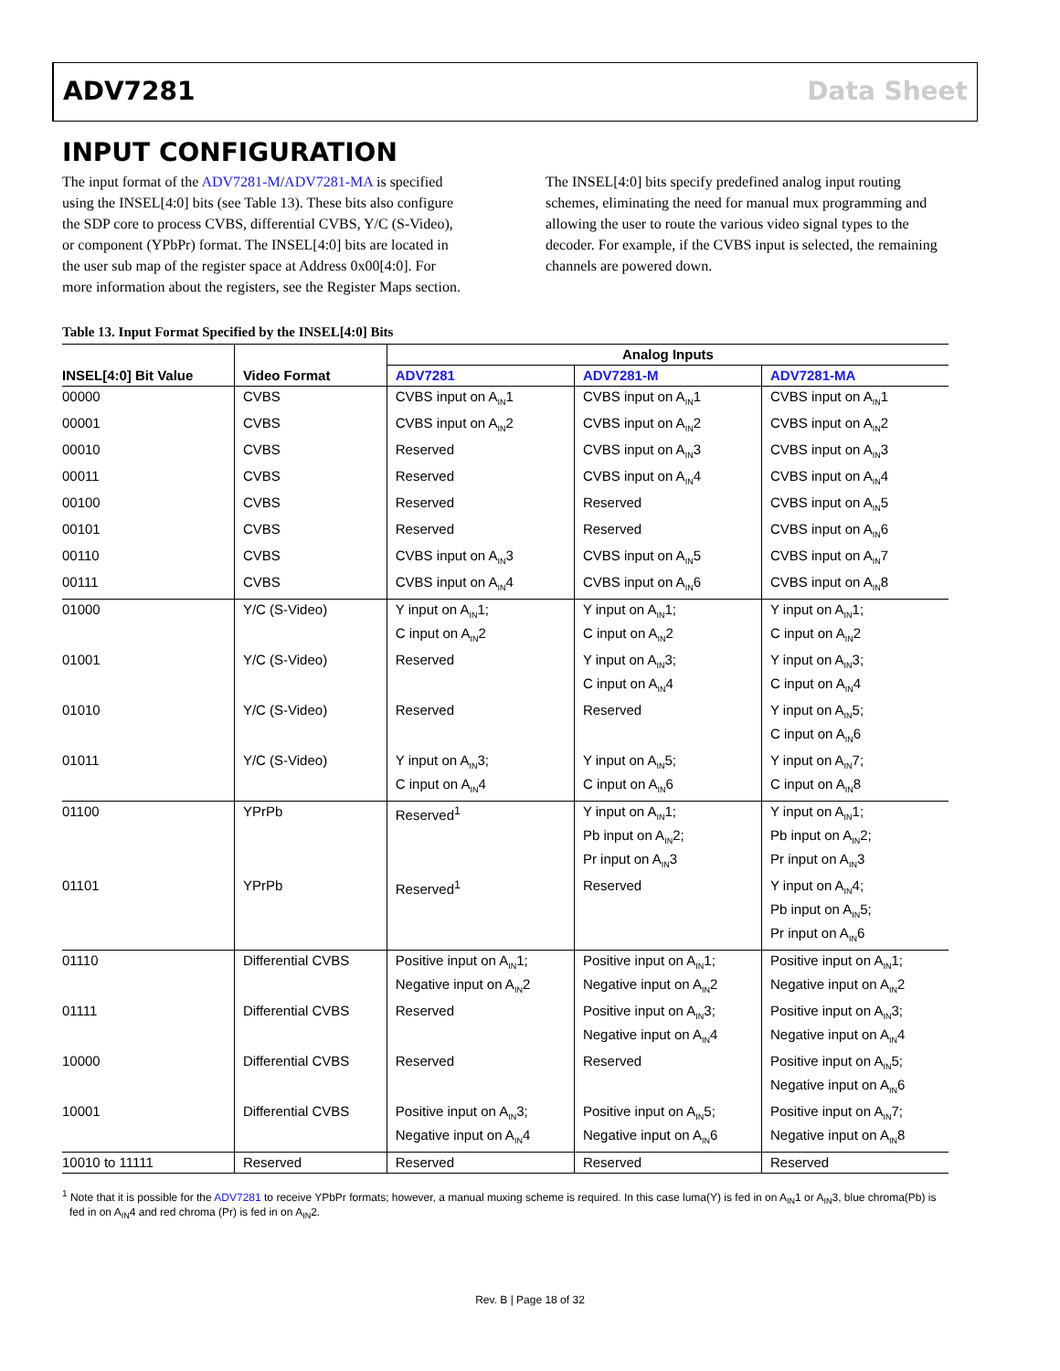ADV7281 Data Sheet
INPUT CONFIGURATION
The input format of the ADV7281-M/ADV7281-MA is specified using the INSEL[4:0] bits (see Table 13). These bits also configure the SDP core to process CVBS, differential CVBS, Y/C (S-Video), or component (YPbPr) format. The INSEL[4:0] bits are located in the user sub map of the register space at Address 0x00[4:0]. For more information about the registers, see the Register Maps section.
The INSEL[4:0] bits specify predefined analog input routing schemes, eliminating the need for manual mux programming and allowing the user to route the various video signal types to the decoder. For example, if the CVBS input is selected, the remaining channels are powered down.
Table 13. Input Format Specified by the INSEL[4:0] Bits
| | | Analog Inputs | | |
| --- | --- | --- | --- | --- |
| INSEL[4:0] Bit Value | Video Format | ADV7281 | ADV7281-M | ADV7281-MA |
| 00000 | CVBS | CVBS input on A<sub>IN</sub>1 | CVBS input on A<sub>IN</sub>1 | CVBS input on A<sub>IN</sub>1 |
| 00001 | CVBS | CVBS input on A<sub>IN</sub>2 | CVBS input on A<sub>IN</sub>2 | CVBS input on A<sub>IN</sub>2 |
| 00010 | CVBS | Reserved | CVBS input on A<sub>IN</sub>3 | CVBS input on A<sub>IN</sub>3 |
| 00011 | CVBS | Reserved | CVBS input on A<sub>IN</sub>4 | CVBS input on A<sub>IN</sub>4 |
| 00100 | CVBS | Reserved | Reserved | CVBS input on A<sub>IN</sub>5 |
| 00101 | CVBS | Reserved | Reserved | CVBS input on A<sub>IN</sub>6 |
| 00110 | CVBS | CVBS input on A<sub>IN</sub>3 | CVBS input on A<sub>IN</sub>5 | CVBS input on A<sub>IN</sub>7 |
| 00111 | CVBS | CVBS input on A<sub>IN</sub>4 | CVBS input on A<sub>IN</sub>6 | CVBS input on A<sub>IN</sub>8 |
| 01000 | Y/C (S-Video) | Y input on A<sub>IN</sub>1; C input on A<sub>IN</sub>2 | Y input on A<sub>IN</sub>1; C input on A<sub>IN</sub>2 | Y input on A<sub>IN</sub>1; C input on A<sub>IN</sub>2 |
| 01001 | Y/C (S-Video) | Reserved | Y input on A<sub>IN</sub>3; C input on A<sub>IN</sub>4 | Y input on A<sub>IN</sub>3; C input on A<sub>IN</sub>4 |
| 01010 | Y/C (S-Video) | Reserved | Reserved | Y input on A<sub>IN</sub>5; C input on A<sub>IN</sub>6 |
| 01011 | Y/C (S-Video) | Y input on A<sub>IN</sub>3; C input on A<sub>IN</sub>4 | Y input on A<sub>IN</sub>5; C input on A<sub>IN</sub>6 | Y input on A<sub>IN</sub>7; C input on A<sub>IN</sub>8 |
| 01100 | YPrPb | Reserved<sup>1</sup> | Y input on A<sub>IN</sub>1; Pb input on A<sub>IN</sub>2; Pr input on A<sub>IN</sub>3 | Y input on A<sub>IN</sub>1; Pb input on A<sub>IN</sub>2; Pr input on A<sub>IN</sub>3 |
| 01101 | YPrPb | Reserved<sup>1</sup> | Reserved | Y input on A<sub>IN</sub>4; Pb input on A<sub>IN</sub>5; Pr input on A<sub>IN</sub>6 |
| 01110 | Differential CVBS | Positive input on A<sub>IN</sub>1; Negative input on A<sub>IN</sub>2 | Positive input on A<sub>IN</sub>1; Negative input on A<sub>IN</sub>2 | Positive input on A<sub>IN</sub>1; Negative input on A<sub>IN</sub>2 |
| 01111 | Differential CVBS | Reserved | Positive input on A<sub>IN</sub>3; Negative input on A<sub>IN</sub>4 | Positive input on A<sub>IN</sub>3; Negative input on A<sub>IN</sub>4 |
| 10000 | Differential CVBS | Reserved | Reserved | Positive input on A<sub>IN</sub>5; Negative input on A<sub>IN</sub>6 |
| 10001 | Differential CVBS | Positive input on A<sub>IN</sub>3; Negative input on A<sub>IN</sub>4 | Positive input on A<sub>IN</sub>5; Negative input on A<sub>IN</sub>6 | Positive input on A<sub>IN</sub>7; Negative input on A<sub>IN</sub>8 |
| 10010 to 11111 | Reserved | Reserved | Reserved | Reserved |
<sup>1</sup> Note that it is possible for the ADV7281 to receive YPbPr formats; however, a manual muxing scheme is required. In this case luma(Y) is fed in on A<sub>IN</sub>1 or A<sub>IN</sub>3, blue chroma(Pb) is fed in on A<sub>IN</sub>4 and red chroma (Pr) is fed in on A<sub>IN</sub>2.
Rev. B | Page 18 of 32